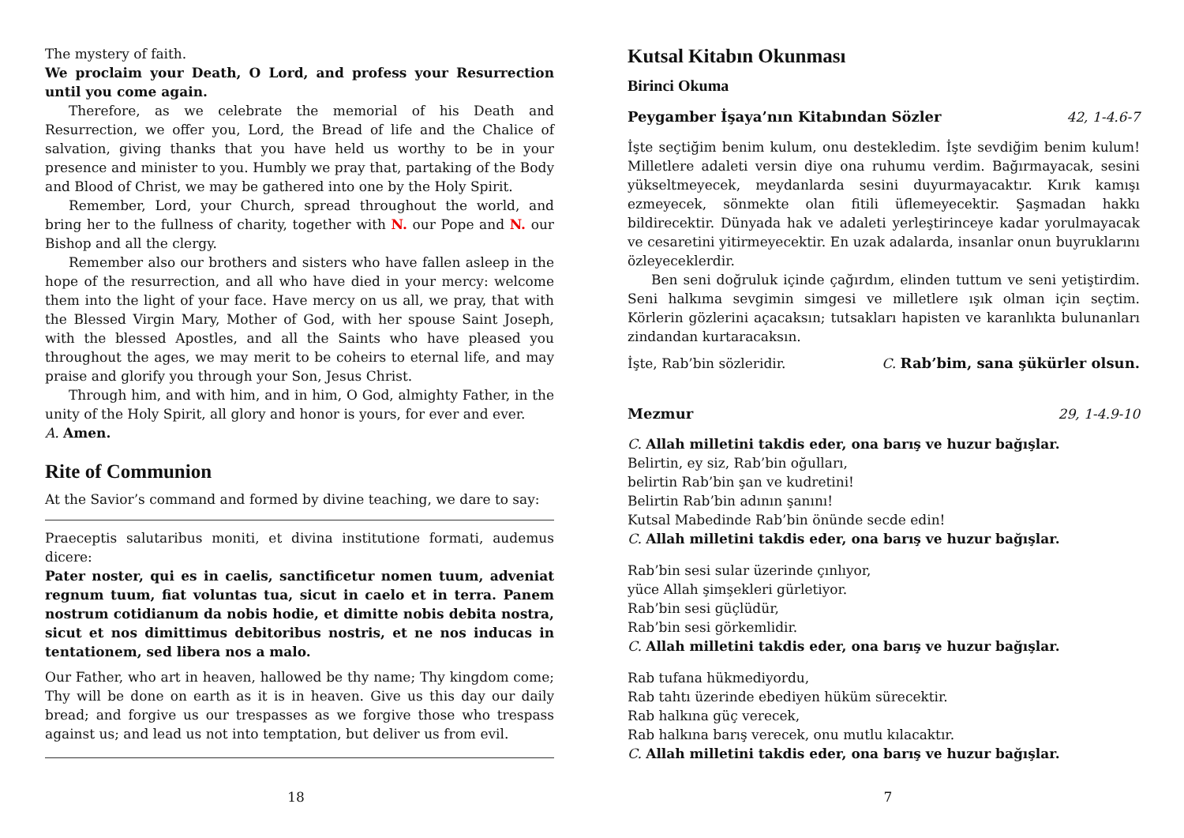The mystery of faith.
We proclaim your Death, O Lord, and profess your Resurrection until you come again.
Therefore, as we celebrate the memorial of his Death and Resurrection, we offer you, Lord, the Bread of life and the Chalice of salvation, giving thanks that you have held us worthy to be in your presence and minister to you. Humbly we pray that, partaking of the Body and Blood of Christ, we may be gathered into one by the Holy Spirit.
Remember, Lord, your Church, spread throughout the world, and bring her to the fullness of charity, together with N. our Pope and N. our Bishop and all the clergy.
Remember also our brothers and sisters who have fallen asleep in the hope of the resurrection, and all who have died in your mercy: welcome them into the light of your face. Have mercy on us all, we pray, that with the Blessed Virgin Mary, Mother of God, with her spouse Saint Joseph, with the blessed Apostles, and all the Saints who have pleased you throughout the ages, we may merit to be coheirs to eternal life, and may praise and glorify you through your Son, Jesus Christ.
Through him, and with him, and in him, O God, almighty Father, in the unity of the Holy Spirit, all glory and honor is yours, for ever and ever.
A. Amen.
Rite of Communion
At the Savior’s command and formed by divine teaching, we dare to say:
Praeceptis salutaribus moniti, et divina institutione formati, audemus dicere:
Pater noster, qui es in caelis, sanctificetur nomen tuum, adveniat regnum tuum, fiat voluntas tua, sicut in caelo et in terra. Panem nostrum cotidianum da nobis hodie, et dimitte nobis debita nostra, sicut et nos dimittimus debitoribus nostris, et ne nos inducas in tentationem, sed libera nos a malo.
Our Father, who art in heaven, hallowed be thy name; Thy kingdom come; Thy will be done on earth as it is in heaven. Give us this day our daily bread; and forgive us our trespasses as we forgive those who trespass against us; and lead us not into temptation, but deliver us from evil.
18
Kutsal Kitabın Okunması
Birinci Okuma
Peygamber İşaya’nın Kitabından Sözler 42, 1-4.6-7
İşte seçtiğim benim kulum, onu destekledim. İşte sevdiğim benim kulum! Milletlere adaleti versin diye ona ruhumu verdim. Bağırmayacak, sesini yükseltmeyecek, meydanlarda sesini duyurmayacaktır. Kırık kamışı ezmeyecek, sönmekte olan fitili üflemeyecektir. Şaşmadan hakkı bildirecektir. Dünyada hak ve adaleti yerleştirinceye kadar yorulmayacak ve cesaretini yitirmeyecektir. En uzak adalarda, insanlar onun buyruklarını özleyeceklerdir.
Ben seni doğruluk içinde çağırdım, elinden tuttum ve seni yetiştirdim. Seni halkıma sevgimin simgesi ve milletlere ışık olman için seçtim. Körlerin gözlerini açacaksın; tutsakları hapisten ve karanlıkta bulunanları zindandan kurtaracaksın.
İşte, Rab’bin sözleridir. C. Rab’bim, sana şükürler olsun.
Mezmur 29, 1-4.9-10
C. Allah milletini takdis eder, ona barış ve huzur bağışlar.
Belirtin, ey siz, Rab’bin oğulları,
belirtin Rab’bin şan ve kudretini!
Belirtin Rab’bin adının şanını!
Kutsal Mabedinde Rab’bin önünde secde edin!
C. Allah milletini takdis eder, ona barış ve huzur bağışlar.
Rab’bin sesi sular üzerinde çınlıyor,
yüce Allah şimşekleri gürletiyor.
Rab’bin sesi güçlüdür,
Rab’bin sesi görkemlidir.
C. Allah milletini takdis eder, ona barış ve huzur bağışlar.
Rab tufana hükmediyordu,
Rab tahtı üzerinde ebediyen hüküm sürecektir.
Rab halkına güç verecek,
Rab halkına barış verecek, onu mutlu kılacaktır.
C. Allah milletini takdis eder, ona barış ve huzur bağışlar.
7